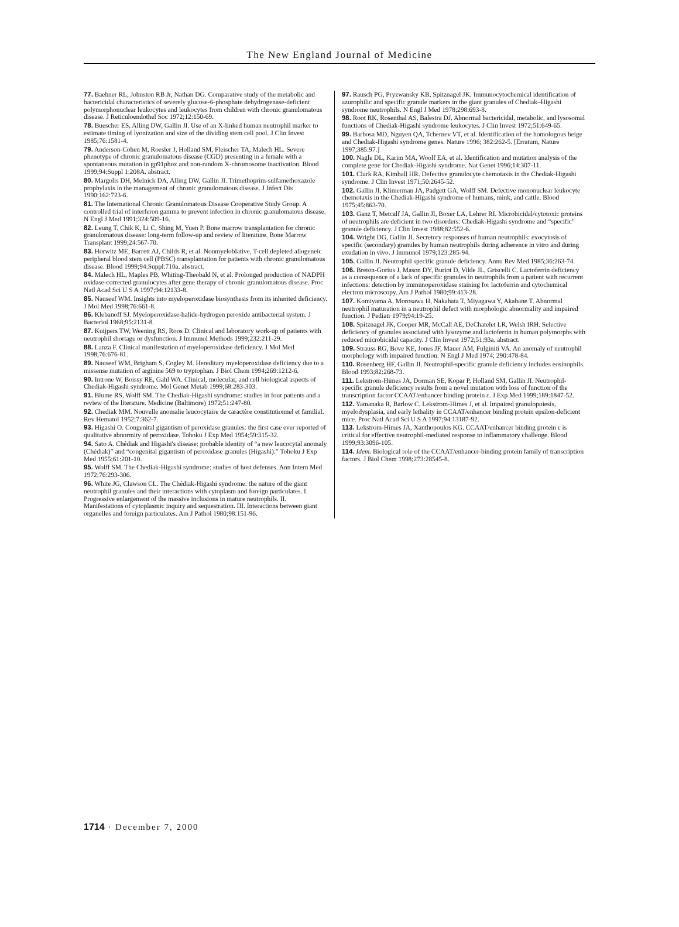The New England Journal of Medicine
77. Baehner RL, Johnston RB Jr, Nathan DG. Comparative study of the metabolic and bactericidal characteristics of severely glucose-6-phosphate dehydrogenase-deficient polymorphonuclear leukocytes and leukocytes from children with chronic granulomatous disease. J Reticuloendothel Soc 1972;12:150-69.
78. Buescher ES, Alling DW, Gallin JI. Use of an X-linked human neutrophil marker to estimate timing of lyonization and size of the dividing stem cell pool. J Clin Invest 1985;76:1581-4.
79. Anderson-Cohen M, Roesler J, Holland SM, Fleischer TA, Malech HL. Severe phenotype of chronic granulomatous disease (CGD) presenting in a female with a spontaneous mutation in gp91phox and non-random X-chromosome inactivation. Blood 1999;94:Suppl 1:208A. abstract.
80. Margolis DH, Melnick DA, Alling DW, Gallin JI. Trimethoprim-sulfamethoxazole prophylaxis in the management of chronic granulomatous disease. J Infect Dis 1990;162:723-6.
81. The International Chronic Granulomatous Disease Cooperative Study Group. A controlled trial of interferon gamma to prevent infection in chronic granulomatous disease. N Engl J Med 1991;324:509-16.
82. Leung T, Chik K, Li C, Shing M, Yuen P. Bone marrow transplantation for chronic granulomatous disease: long-term follow-up and review of literature. Bone Marrow Transplant 1999;24:567-70.
83. Horwitz ME, Barrett AJ, Childs R, et al. Nonmyeloblative, T-cell depleted allogeneic peripheral blood stem cell (PBSC) transplantation for patients with chronic granulomatous disease. Blood 1999;94:Suppl:710a. abstract.
84. Malech HL, Maples PB, Whiting-Theobald N, et al. Prolonged production of NADPH oxidase-corrected granulocytes after gene therapy of chronic granulomatous disease. Proc Natl Acad Sci U S A 1997;94:12133-8.
85. Nauseef WM. Insights into myeloperoxidase biosynthesis from its inherited deficiency. J Mol Med 1998;76:661-8.
86. Klebanoff SJ. Myeloperoxidase-halide-hydrogen peroxide antibacterial system. J Bacteriol 1968;95:2131-8.
87. Kuijpers TW, Weening RS, Roos D. Clinical and laboratory work-up of patients with neutrophil shortage or dysfunction. J Immunol Methods 1999;232:211-29.
88. Lanza F. Clinical manifestation of myeloperoxidase deficiency. J Mol Med 1998;76:676-81.
89. Nauseef WM, Brigham S, Cogley M. Hereditary myeloperoxidase deficiency due to a missense mutation of arginine 569 to tryptophan. J Biol Chem 1994;269:1212-6.
90. Introne W, Boissy RE, Gahl WA. Clinical, molecular, and cell biological aspects of Chediak-Higashi syndrome. Mol Genet Metab 1999;68:283-303.
91. Blume RS, Wolff SM. The Chediak-Higashi syndrome: studies in four patients and a review of the literature. Medicine (Baltimore) 1972;51:247-80.
92. Chediak MM. Nouvelle anomalie leucocytaire de caractère constitutionnel et familial. Rev Hematol 1952;7:362-7.
93. Higashi O. Congenital gigantism of peroxidase granules: the first case ever reported of qualitative abnormity of peroxidase. Tohoku J Exp Med 1954;59:315-32.
94. Sato A. Chédiak and Higashi's disease: probable identity of “a new leucocytal anomaly (Chédiak)” and “congenital gigantism of peroxidase granules (Higashi).” Tohoku J Exp Med 1955;61:201-10.
95. Wolff SM. The Chediak-Higashi syndrome: studies of host defenses. Ann Intern Med 1972;76:293-306.
96. White JG, Clawson CL. The Chédiak-Higashi syndrome: the nature of the giant neutrophil granules and their interactions with cytoplasm and foreign particulates. I. Progressive enlargement of the massive inclusions in mature neutrophils. II. Manifestations of cytoplasmic inquiry and sequestration. III. Interactions between giant organelles and foreign particulates. Am J Pathol 1980;98:151-96.
97. Rausch PG, Pryzwansky KB, Spitznagel JK. Immunocytochemical identification of azurophilic and specific granule markers in the giant granules of Chediak–Higashi syndrome neutrophils. N Engl J Med 1978;298:693-8.
98. Root RK, Rosenthal AS, Balestra DJ. Abnormal bactericidal, metabolic, and lysosomal functions of Chediak-Higashi syndrome leukocytes. J Clin Invest 1972;51:649-65.
99. Barbosa MD, Nguyen QA, Tchernev VT, et al. Identification of the homologous beige and Chediak-Higashi syndrome genes. Nature 1996; 382:262-5. [Erratum, Nature 1997;385:97.]
100. Nagle DL, Karim MA, Woolf EA, et al. Identification and mutation analysis of the complete gene for Chediak-Higashi syndrome. Nat Genet 1996;14:307-11.
101. Clark RA, Kimball HR. Defective granulocyte chemotaxis in the Chediak-Higashi syndrome. J Clin Invest 1971;50:2645-52.
102. Gallin JI, Klimerman JA, Padgett GA, Wolff SM. Defective mononuclear leukocyte chemotaxis in the Chediak-Higashi syndrome of humans, mink, and cattle. Blood 1975;45:863-70.
103. Ganz T, Metcalf JA, Gallin JI, Boxer LA, Lehrer RI. Microbicidal/cytotoxic proteins of neutrophils are deficient in two disorders: Chediak-Higashi syndrome and “specific” granule deficiency. J Clin Invest 1988;82:552-6.
104. Wright DG, Gallin JI. Secretory responses of human neutrophils: exocytosis of specific (secondary) granules by human neutrophils during adherence in vitro and during exudation in vivo. J Immunol 1979;123:285-94.
105. Gallin JI. Neutrophil specific granule deficiency. Annu Rev Med 1985;36:263-74.
106. Breton-Gorius J, Mason DY, Buriot D, Vilde JL, Griscelli C. Lactoferrin deficiency as a consequence of a lack of specific granules in neutrophils from a patient with recurrent infections: detection by immunoperoxidase staining for lactoferrin and cytochemical electron microscopy. Am J Pathol 1980;99:413-28.
107. Komiyama A, Morosawa H, Nakahata T, Miyagawa Y, Akabane T. Abnormal neutrophil maturation in a neutrophil defect with morphologic abnormality and impaired function. J Pediatr 1979;94:19-25.
108. Spitznagel JK, Cooper MR, McCall AE, DeChatelet LR, Welsh IRH. Selective deficiency of granules associated with lysozyme and lactoferrin in human polymorphs with reduced microbicidal capacity. J Clin Invest 1972;51:93a. abstract.
109. Strauss RG, Bove KE, Jones JF, Mauer AM, Fulginiti VA. An anomaly of neutrophil morphology with impaired function. N Engl J Med 1974; 290:478-84.
110. Rosenberg HF, Gallin JI. Neutrophil-specific granule deficiency includes eosinophils. Blood 1993;82:268-73.
111. Lekstrom-Himes JA, Dorman SE, Kopar P, Holland SM, Gallin JI. Neutrophil-specific granule deficiency results from a novel mutation with loss of function of the transcription factor CCAAT/enhancer binding protein ε. J Exp Med 1999;189:1847-52.
112. Yamanaka R, Barlow C, Lekstrom-Himes J, et al. Impaired granulopoiesis, myelodysplasia, and early lethality in CCAAT/enhancer binding protein epsilon-deficient mice. Proc Natl Acad Sci U S A 1997;94:13187-92.
113. Lekstrom-Himes JA, Xanthopoulos KG. CCAAT/enhancer binding protein ε is critical for effective neutrophil-mediated response to inflammatory challenge. Blood 1999;93:3096-105.
114. Idem. Biological role of the CCAAT/enhancer-binding protein family of transcription factors. J Biol Chem 1998;273:28545-8.
1714 · December 7, 2000